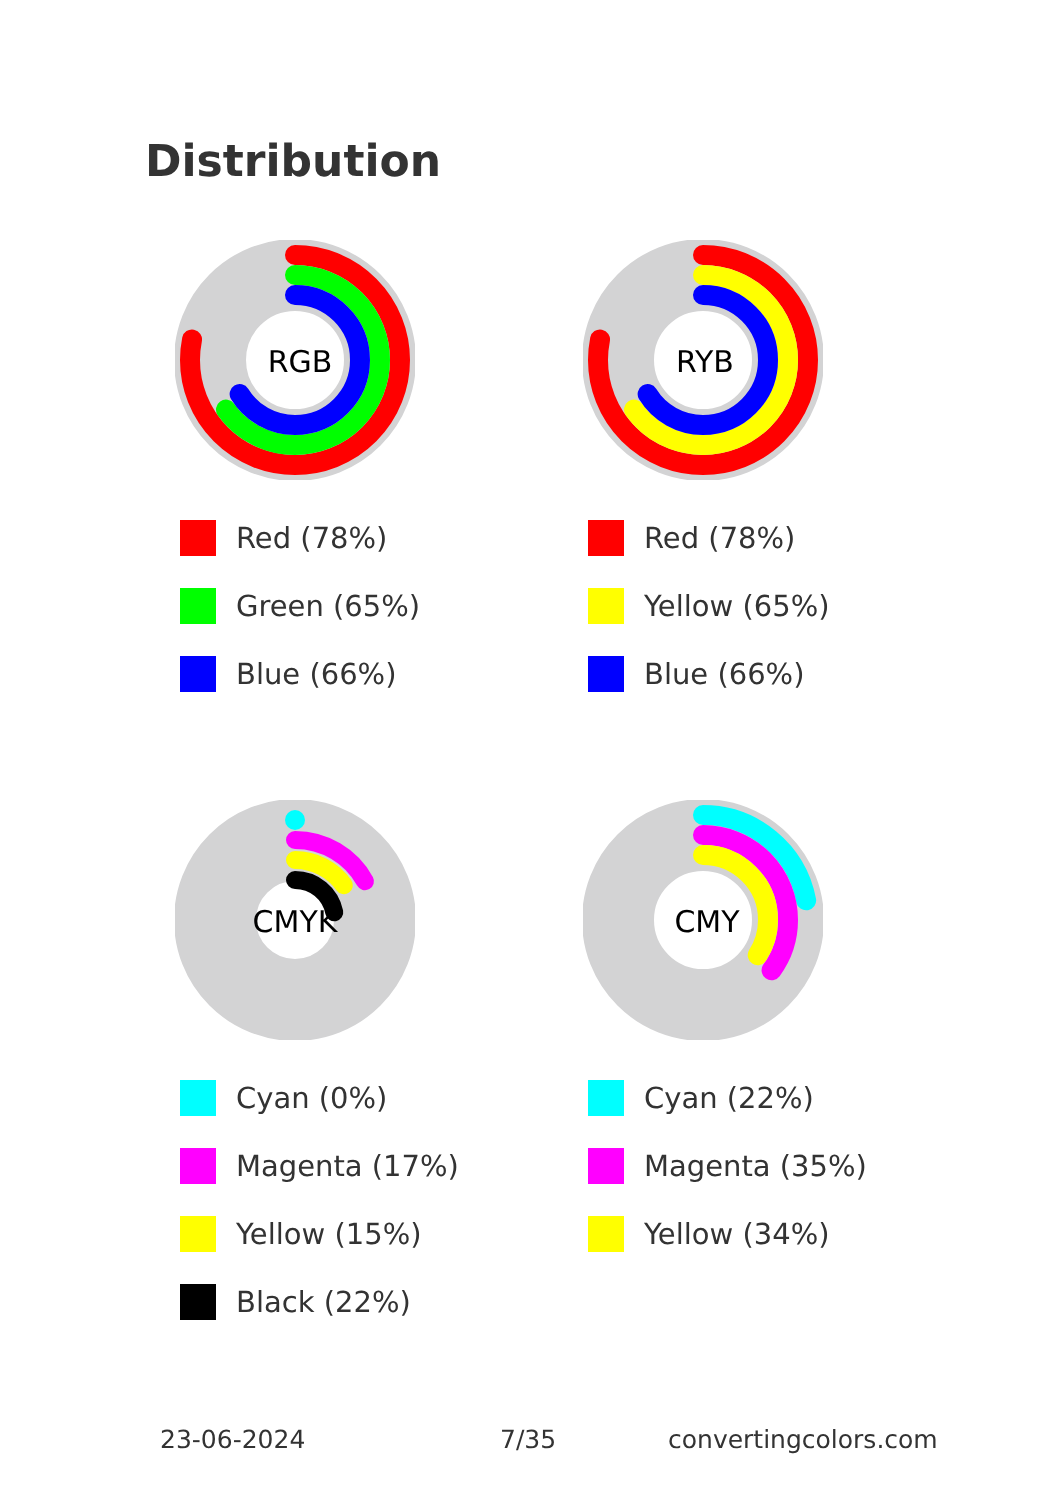Distribution
RGB
Red (78%)
Green (65%)
Blue (66%)
RYB
Red (78%)
Yellow (65%)
Blue (66%)
CMYK
Cyan (0%)
Magenta (17%)
Yellow (15%)
Black (22%)
CMY
Cyan (22%)
Magenta (35%)
Yellow (34%)
23-06-2024 7/35 convertingcolors.com